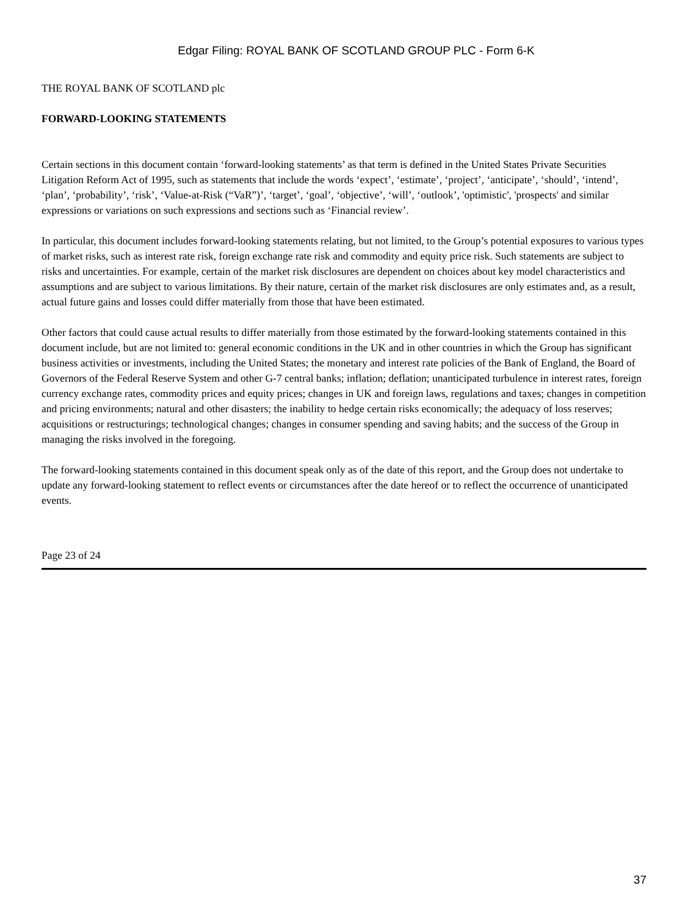Edgar Filing: ROYAL BANK OF SCOTLAND GROUP PLC - Form 6-K
THE ROYAL BANK OF SCOTLAND plc
FORWARD-LOOKING STATEMENTS
Certain sections in this document contain ‘forward-looking statements’ as that term is defined in the United States Private Securities Litigation Reform Act of 1995, such as statements that include the words ‘expect’, ‘estimate’, ‘project’, ‘anticipate’, ‘should’, ‘intend’, ‘plan’, ‘probability’, ‘risk’, ‘Value-at-Risk (“VaR”)’, ‘target’, ‘goal’, ‘objective’, ‘will’, ‘outlook’, 'optimistic', 'prospects' and similar expressions or variations on such expressions and sections such as ‘Financial review’.
In particular, this document includes forward-looking statements relating, but not limited, to the Group’s potential exposures to various types of market risks, such as interest rate risk, foreign exchange rate risk and commodity and equity price risk. Such statements are subject to risks and uncertainties. For example, certain of the market risk disclosures are dependent on choices about key model characteristics and assumptions and are subject to various limitations. By their nature, certain of the market risk disclosures are only estimates and, as a result, actual future gains and losses could differ materially from those that have been estimated.
Other factors that could cause actual results to differ materially from those estimated by the forward-looking statements contained in this document include, but are not limited to: general economic conditions in the UK and in other countries in which the Group has significant business activities or investments, including the United States; the monetary and interest rate policies of the Bank of England, the Board of Governors of the Federal Reserve System and other G-7 central banks; inflation; deflation; unanticipated turbulence in interest rates, foreign currency exchange rates, commodity prices and equity prices; changes in UK and foreign laws, regulations and taxes; changes in competition and pricing environments; natural and other disasters; the inability to hedge certain risks economically; the adequacy of loss reserves; acquisitions or restructurings; technological changes; changes in consumer spending and saving habits; and the success of the Group in managing the risks involved in the foregoing.
The forward-looking statements contained in this document speak only as of the date of this report, and the Group does not undertake to update any forward-looking statement to reflect events or circumstances after the date hereof or to reflect the occurrence of unanticipated events.
Page 23 of 24
37